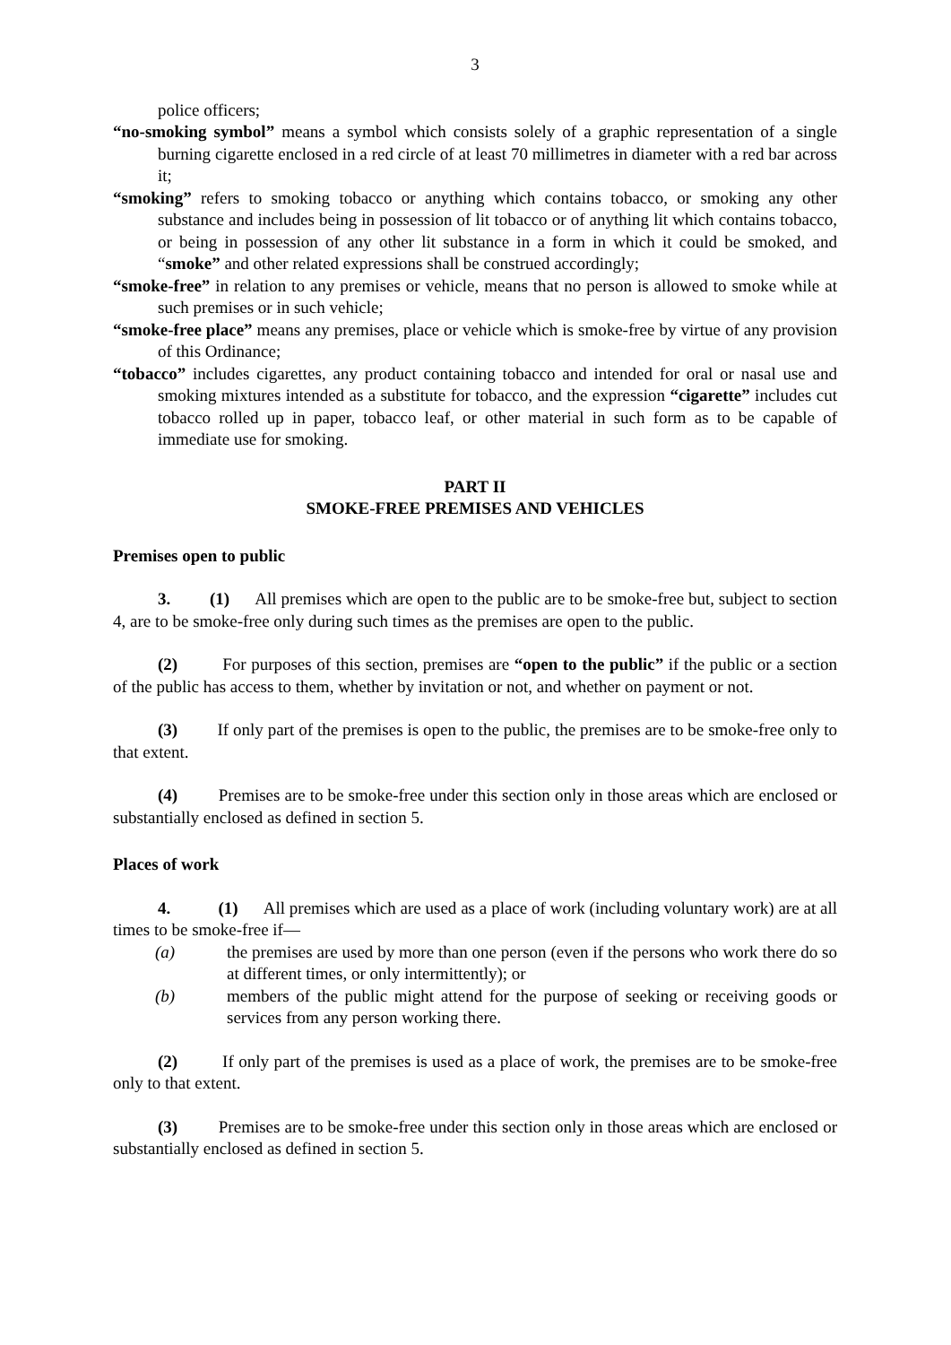3
police officers;
“no-smoking symbol” means a symbol which consists solely of a graphic representation of a single burning cigarette enclosed in a red circle of at least 70 millimetres in diameter with a red bar across it;
“smoking” refers to smoking tobacco or anything which contains tobacco, or smoking any other substance and includes being in possession of lit tobacco or of anything lit which contains tobacco, or being in possession of any other lit substance in a form in which it could be smoked, and “smoke” and other related expressions shall be construed accordingly;
“smoke-free” in relation to any premises or vehicle, means that no person is allowed to smoke while at such premises or in such vehicle;
“smoke-free place” means any premises, place or vehicle which is smoke-free by virtue of any provision of this Ordinance;
“tobacco” includes cigarettes, any product containing tobacco and intended for oral or nasal use and smoking mixtures intended as a substitute for tobacco, and the expression “cigarette” includes cut tobacco rolled up in paper, tobacco leaf, or other material in such form as to be capable of immediate use for smoking.
PART II
SMOKE-FREE PREMISES AND VEHICLES
Premises open to public
3. (1) All premises which are open to the public are to be smoke-free but, subject to section 4, are to be smoke-free only during such times as the premises are open to the public.
(2) For purposes of this section, premises are “open to the public” if the public or a section of the public has access to them, whether by invitation or not, and whether on payment or not.
(3) If only part of the premises is open to the public, the premises are to be smoke-free only to that extent.
(4) Premises are to be smoke-free under this section only in those areas which are enclosed or substantially enclosed as defined in section 5.
Places of work
4. (1) All premises which are used as a place of work (including voluntary work) are at all times to be smoke-free if—
(a) the premises are used by more than one person (even if the persons who work there do so at different times, or only intermittently); or
(b) members of the public might attend for the purpose of seeking or receiving goods or services from any person working there.
(2) If only part of the premises is used as a place of work, the premises are to be smoke-free only to that extent.
(3) Premises are to be smoke-free under this section only in those areas which are enclosed or substantially enclosed as defined in section 5.